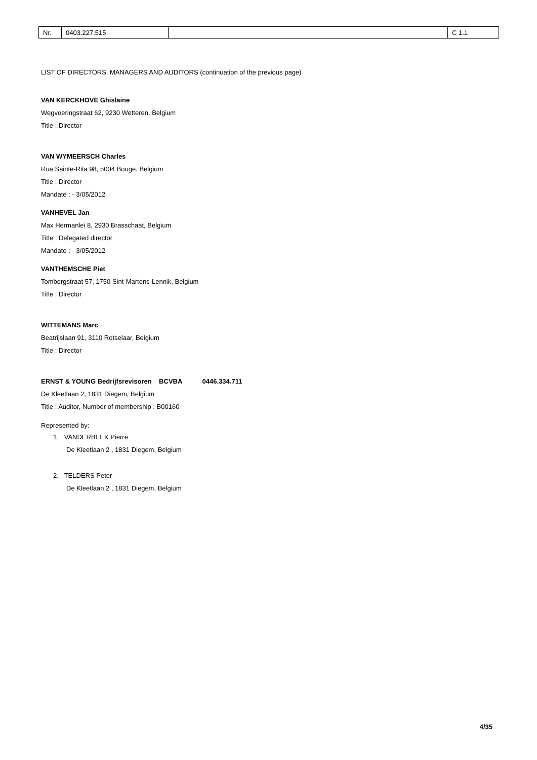| Nr. | 0403.227.515 | | C 1.1 |
LIST OF DIRECTORS, MANAGERS AND AUDITORS (continuation of the previous page)
VAN KERCKHOVE Ghislaine
Wegvoeringstraat 62, 9230 Wetteren, Belgium
Title : Director
VAN WYMEERSCH Charles
Rue Sainte-Rita 98, 5004 Bouge, Belgium
Title : Director
Mandate : - 3/05/2012
VANHEVEL Jan
Max Hermanlei 8, 2930 Brasschaat, Belgium
Title : Delegated director
Mandate : - 3/05/2012
VANTHEMSCHE Piet
Tombergstraat 57, 1750 Sint-Martens-Lennik, Belgium
Title : Director
WITTEMANS Marc
Beatrijslaan 91, 3110 Rotselaar, Belgium
Title : Director
ERNST & YOUNG Bedrijfsrevisoren BCVBA 0446.334.711
De Kleetlaan 2, 1831 Diegem, Belgium
Title : Auditor, Number of membership : B00160
Represented by:
1. VANDERBEEK Pierre
De Kleetlaan 2 , 1831 Diegem, Belgium
2. TELDERS Peter
De Kleetlaan 2 , 1831 Diegem, Belgium
4/35